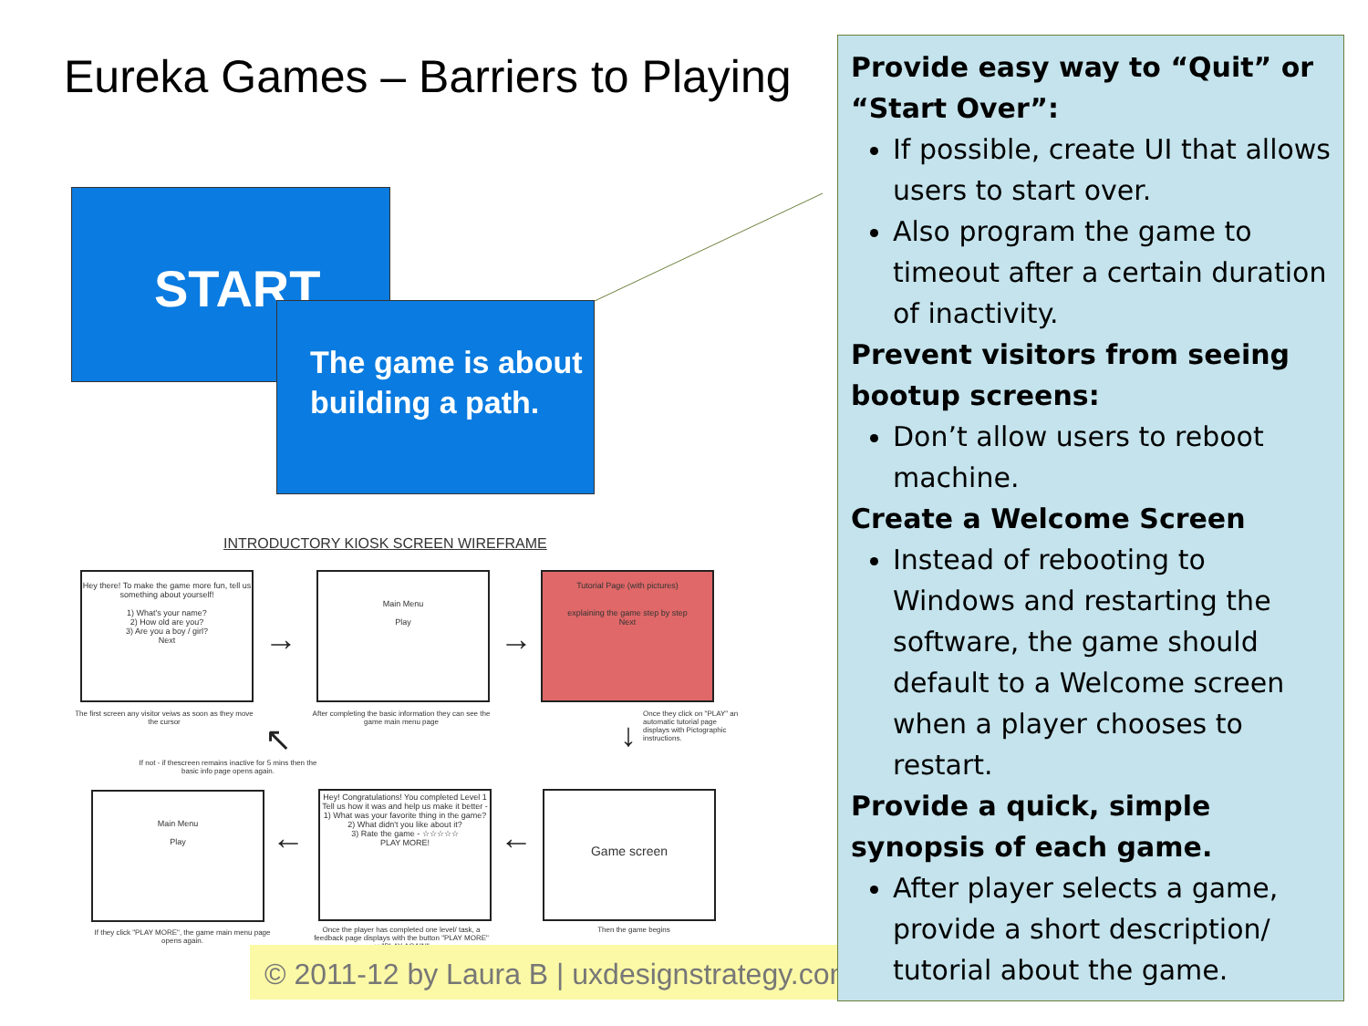Eureka Games – Barriers to Playing
START
The game is about building a path.
INTRODUCTORY KIOSK SCREEN WIREFRAME
Hey there! To make the game more fun, tell us something about yourself!
1) What's your name?
2) How old are you?
3) Are you a boy / girl?
Next
The first screen any visitor veiws as soon as they move the cursor
→
Main Menu
Play
After completing the basic information they can see the game main menu page
→
Tutorial Page (with pictures)
explaining the game step by step
Next
Once they click on "PLAY" an automatic tutorial page displays with Pictographic instructions.
↓
↖
If not - if thescreen remains inactive for 5 mins then the basic info page opens again.
Main Menu
Play
If they click "PLAY MORE", the game main menu page opens again.
←
Hey! Congratulations! You completed Level 1
Tell us how it was and help us make it better -
1) What was your favorite thing in the game?
2) What didn't you like about it?
3) Rate the game - ☆☆☆☆☆
PLAY MORE!
Once the player has completed one level/ task, a feedback page displays with the button "PLAY MORE" or "PLAY AGAIN"
←
Game screen
Then the game begins
© 2011-12 by Laura B | uxdesignstrategy.com
Provide easy way to “Quit” or “Start Over”:
If possible, create UI that allows users to start over.
Also program the game to timeout after a certain duration of inactivity.
Prevent visitors from seeing bootup screens:
Don’t allow users to reboot machine.
Create a Welcome Screen
Instead of rebooting to Windows and restarting the software, the game should default to a Welcome screen when a player chooses to restart.
Provide a quick, simple synopsis of each game.
After player selects a game, provide a short description/ tutorial about the game.